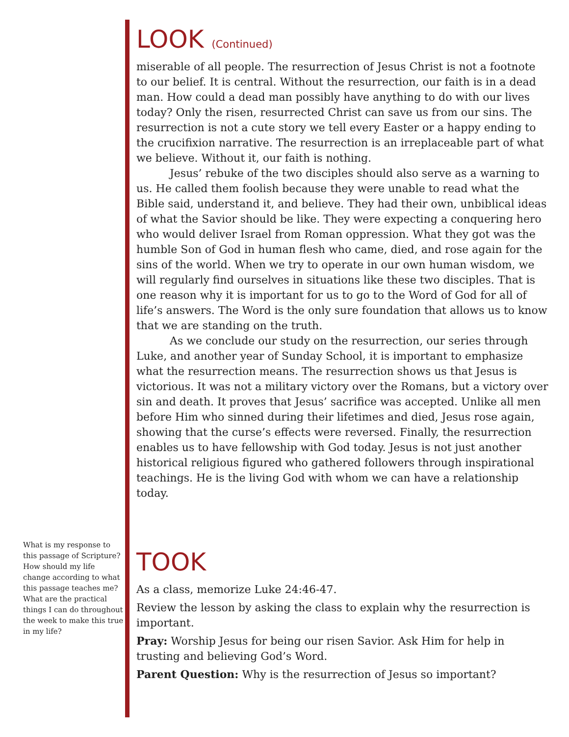What is my response to this passage of Scripture? How should my life change according to what this passage teaches me? What are the practical things I can do throughout the week to make this true in my life?
LOOK (Continued)
miserable of all people. The resurrection of Jesus Christ is not a footnote to our belief. It is central. Without the resurrection, our faith is in a dead man. How could a dead man possibly have anything to do with our lives today? Only the risen, resurrected Christ can save us from our sins. The resurrection is not a cute story we tell every Easter or a happy ending to the crucifixion narrative. The resurrection is an irreplaceable part of what we believe. Without it, our faith is nothing.
Jesus’ rebuke of the two disciples should also serve as a warning to us. He called them foolish because they were unable to read what the Bible said, understand it, and believe. They had their own, unbiblical ideas of what the Savior should be like. They were expecting a conquering hero who would deliver Israel from Roman oppression. What they got was the humble Son of God in human flesh who came, died, and rose again for the sins of the world. When we try to operate in our own human wisdom, we will regularly find ourselves in situations like these two disciples. That is one reason why it is important for us to go to the Word of God for all of life’s answers. The Word is the only sure foundation that allows us to know that we are standing on the truth.
As we conclude our study on the resurrection, our series through Luke, and another year of Sunday School, it is important to emphasize what the resurrection means. The resurrection shows us that Jesus is victorious. It was not a military victory over the Romans, but a victory over sin and death. It proves that Jesus’ sacrifice was accepted. Unlike all men before Him who sinned during their lifetimes and died, Jesus rose again, showing that the curse’s effects were reversed. Finally, the resurrection enables us to have fellowship with God today. Jesus is not just another historical religious figured who gathered followers through inspirational teachings. He is the living God with whom we can have a relationship today.
TOOK
As a class, memorize Luke 24:46-47.
Review the lesson by asking the class to explain why the resurrection is important.
Pray: Worship Jesus for being our risen Savior. Ask Him for help in trusting and believing God’s Word.
Parent Question: Why is the resurrection of Jesus so important?